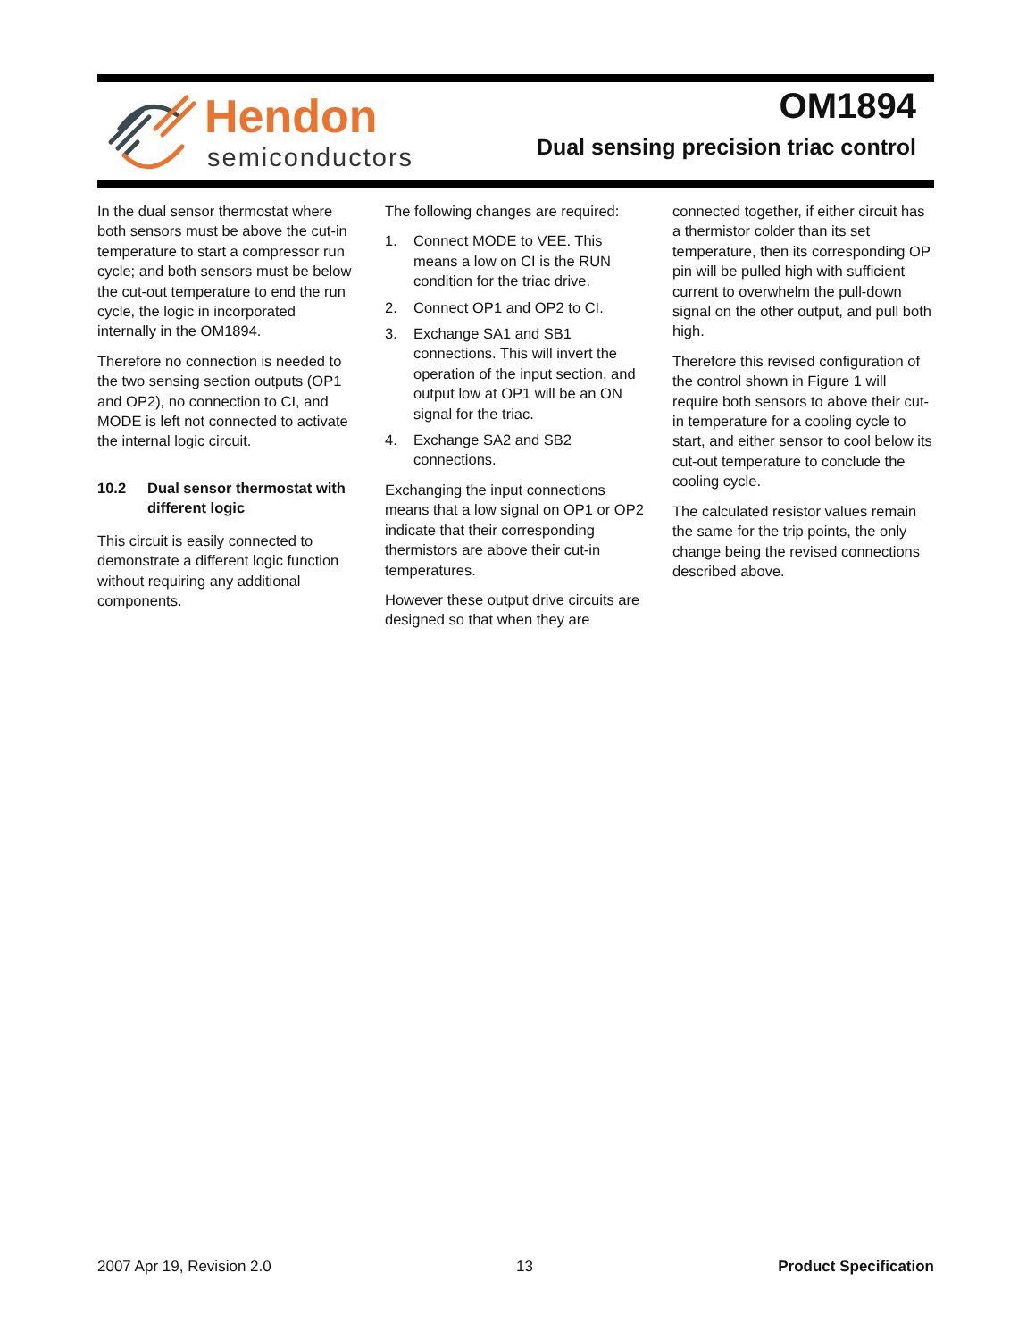Hendon
semiconductors
OM1894
Dual sensing precision triac control
In the dual sensor thermostat where both sensors must be above the cut-in temperature to start a compressor run cycle; and both sensors must be below the cut-out temperature to end the run cycle, the logic in incorporated internally in the OM1894.
Therefore no connection is needed to the two sensing section outputs (OP1 and OP2), no connection to CI, and MODE is left not connected to activate the internal logic circuit.
10.2 Dual sensor thermostat with different logic
This circuit is easily connected to demonstrate a different logic function without requiring any additional components.
The following changes are required:
1. Connect MODE to VEE. This means a low on CI is the RUN condition for the triac drive.
2. Connect OP1 and OP2 to CI.
3. Exchange SA1 and SB1 connections. This will invert the operation of the input section, and output low at OP1 will be an ON signal for the triac.
4. Exchange SA2 and SB2 connections.
Exchanging the input connections means that a low signal on OP1 or OP2 indicate that their corresponding thermistors are above their cut-in temperatures.
However these output drive circuits are designed so that when they are
connected together, if either circuit has a thermistor colder than its set temperature, then its corresponding OP pin will be pulled high with sufficient current to overwhelm the pull-down signal on the other output, and pull both high.
Therefore this revised configuration of the control shown in Figure 1 will require both sensors to above their cut-in temperature for a cooling cycle to start, and either sensor to cool below its cut-out temperature to conclude the cooling cycle.
The calculated resistor values remain the same for the trip points, the only change being the revised connections described above.
2007 Apr 19, Revision 2.0 13 Product Specification